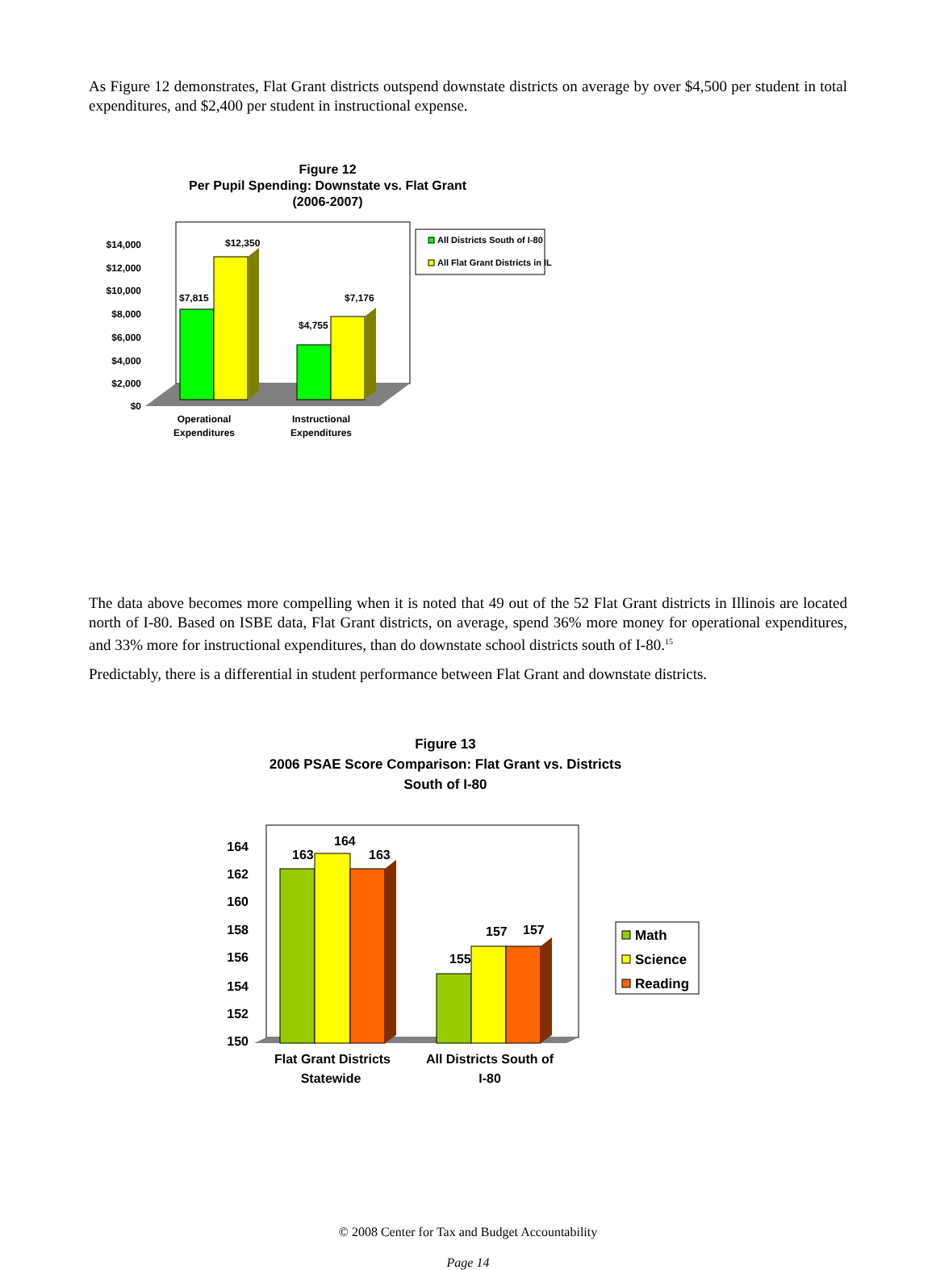As Figure 12 demonstrates, Flat Grant districts outspend downstate districts on average by over $4,500 per student in total expenditures, and $2,400 per student in instructional expense.
Figure 12
Per Pupil Spending: Downstate vs. Flat Grant
(2006-2007)
$14,000
$12,000
$10,000
$8,000
$6,000
$4,000
$2,000
$0
$7,815
$12,350
$4,755
$7,176
Operational
Expenditures
Instructional
Expenditures
All Districts South of I-80
All Flat Grant Districts in IL
The data above becomes more compelling when it is noted that 49 out of the 52 Flat Grant districts in Illinois are located north of I-80. Based on ISBE data, Flat Grant districts, on average, spend 36% more money for operational expenditures, and 33% more for instructional expenditures, than do downstate school districts south of I-80.<sup>15</sup>
Predictably, there is a differential in student performance between Flat Grant and downstate districts.
Figure 13
2006 PSAE Score Comparison: Flat Grant vs. Districts
South of I-80
164
162
160
158
156
154
152
150
163
164
163
155
157
157
Flat Grant Districts
Statewide
All Districts South of
I-80
Math
Science
Reading
© 2008 Center for Tax and Budget Accountability
Page 14